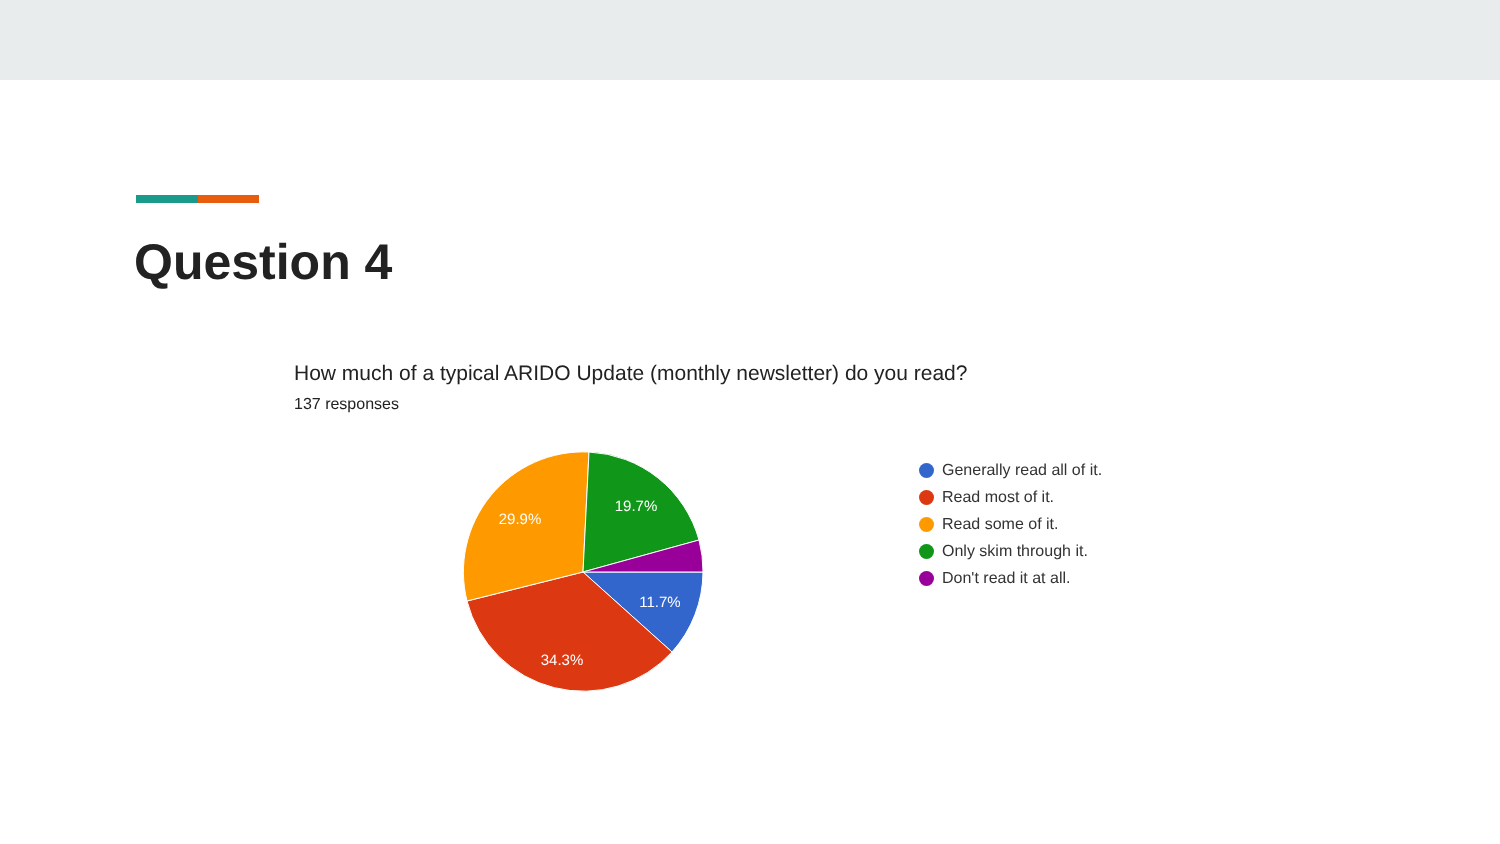Question 4
How much of a typical ARIDO Update (monthly newsletter) do you read?
137 responses
11.7%
34.3%
29.9%
19.7%
Generally read all of it.
Read most of it.
Read some of it.
Only skim through it.
Don't read it at all.